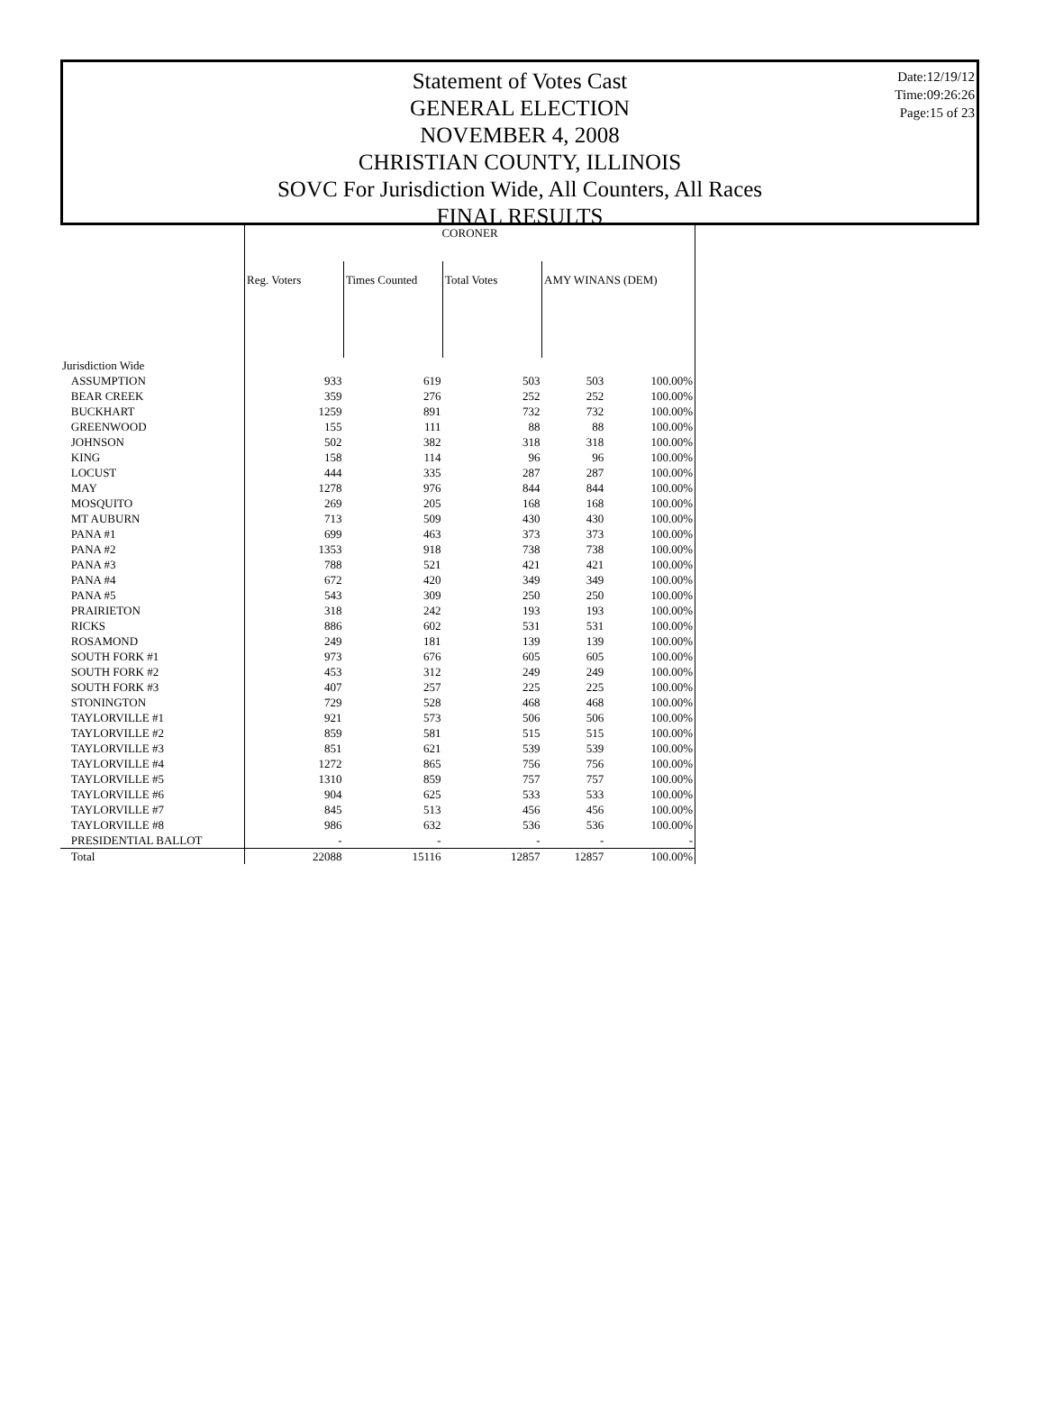Date:12/19/12
Time:09:26:26
Page:15 of 23
Statement of Votes Cast
GENERAL ELECTION
NOVEMBER 4, 2008
CHRISTIAN COUNTY, ILLINOIS
SOVC For Jurisdiction Wide, All Counters, All Races
FINAL RESULTS
| | CORONER | | | | |
| | Reg. Voters | Times Counted | Total Votes | AMY WINANS (DEM) | |
| Jurisdiction Wide | | | | | |
| ASSUMPTION | 933 | 619 | 503 | 503 | 100.00% |
| BEAR CREEK | 359 | 276 | 252 | 252 | 100.00% |
| BUCKHART | 1259 | 891 | 732 | 732 | 100.00% |
| GREENWOOD | 155 | 111 | 88 | 88 | 100.00% |
| JOHNSON | 502 | 382 | 318 | 318 | 100.00% |
| KING | 158 | 114 | 96 | 96 | 100.00% |
| LOCUST | 444 | 335 | 287 | 287 | 100.00% |
| MAY | 1278 | 976 | 844 | 844 | 100.00% |
| MOSQUITO | 269 | 205 | 168 | 168 | 100.00% |
| MT AUBURN | 713 | 509 | 430 | 430 | 100.00% |
| PANA #1 | 699 | 463 | 373 | 373 | 100.00% |
| PANA #2 | 1353 | 918 | 738 | 738 | 100.00% |
| PANA #3 | 788 | 521 | 421 | 421 | 100.00% |
| PANA #4 | 672 | 420 | 349 | 349 | 100.00% |
| PANA #5 | 543 | 309 | 250 | 250 | 100.00% |
| PRAIRIETON | 318 | 242 | 193 | 193 | 100.00% |
| RICKS | 886 | 602 | 531 | 531 | 100.00% |
| ROSAMOND | 249 | 181 | 139 | 139 | 100.00% |
| SOUTH FORK #1 | 973 | 676 | 605 | 605 | 100.00% |
| SOUTH FORK #2 | 453 | 312 | 249 | 249 | 100.00% |
| SOUTH FORK #3 | 407 | 257 | 225 | 225 | 100.00% |
| STONINGTON | 729 | 528 | 468 | 468 | 100.00% |
| TAYLORVILLE #1 | 921 | 573 | 506 | 506 | 100.00% |
| TAYLORVILLE #2 | 859 | 581 | 515 | 515 | 100.00% |
| TAYLORVILLE #3 | 851 | 621 | 539 | 539 | 100.00% |
| TAYLORVILLE #4 | 1272 | 865 | 756 | 756 | 100.00% |
| TAYLORVILLE #5 | 1310 | 859 | 757 | 757 | 100.00% |
| TAYLORVILLE #6 | 904 | 625 | 533 | 533 | 100.00% |
| TAYLORVILLE #7 | 845 | 513 | 456 | 456 | 100.00% |
| TAYLORVILLE #8 | 986 | 632 | 536 | 536 | 100.00% |
| PRESIDENTIAL BALLOT | - | - | - | - | - |
| Total | 22088 | 15116 | 12857 | 12857 | 100.00% |